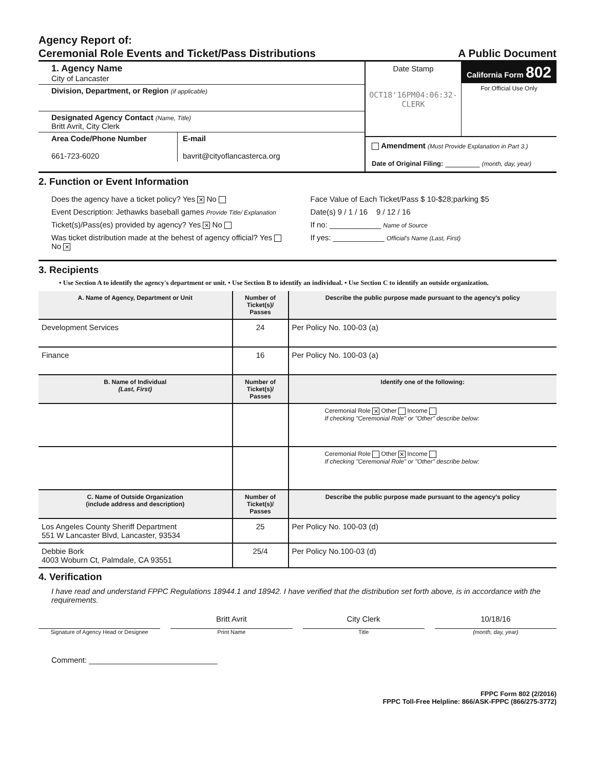Agency Report of:
Ceremonial Role Events and Ticket/Pass Distributions
A Public Document
1. Agency Name
City of Lancaster
Division, Department, or Region (if applicable)
Designated Agency Contact (Name, Title)
Britt Avrit, City Clerk
Area Code/Phone Number
661-723-6020
E-mail
bavrit@cityoflancasterca.org
Date Stamp
OCT18'16PM04:06:32-CLERK
California Form 802
For Official Use Only
Amendment (Must Provide Explanation in Part 3.)
Date of Original Filing: ________ (month, day, year)
2. Function or Event Information
Does the agency have a ticket policy? Yes ✕ No
Event Description: Jethawks baseball games Provide Title/ Explanation
Ticket(s)/Pass(es) provided by agency? Yes ✕ No
Was ticket distribution made at the behest of agency official? Yes No ✕
Face Value of Each Ticket/Pass $ 10-$28;parking $5
Date(s) 9 / 1 / 16 9 / 12 / 16
If no: ____________ Name of Source
If yes: ____________ Official's Name (Last, First)
3. Recipients
• Use Section A to identify the agency's department or unit. • Use Section B to identify an individual. • Use Section C to identify an outside organization.
| A. Name of Agency, Department or Unit | Number of Ticket(s)/ Passes | Describe the public purpose made pursuant to the agency's policy |
| --- | --- | --- |
| Development Services | 24 | Per Policy No. 100-03 (a) |
| Finance | 16 | Per Policy No. 100-03 (a) |
| B. Name of Individual (Last, First) | Number of Ticket(s)/ Passes | Identify one of the following: |
| | | Ceremonial Role ✕ Other Income If checking "Ceremonial Role" or "Other" describe below: |
| | | Ceremonial Role Other ✕ Income If checking "Ceremonial Role" or "Other" describe below: |
| C. Name of Outside Organization (include address and description) | Number of Ticket(s)/ Passes | Describe the public purpose made pursuant to the agency's policy |
| Los Angeles County Sheriff Department 551 W Lancaster Blvd, Lancaster, 93534 | 25 | Per Policy No. 100-03 (d) |
| Debbie Bork 4003 Woburn Ct, Palmdale, CA 93551 | 25/4 | Per Policy No.100-03 (d) |
4. Verification
I have read and understand FPPC Regulations 18944.1 and 18942. I have verified that the distribution set forth above, is in accordance with the requirements.
Britt Avrit City Clerk 10/18/16
Signature of Agency Head or Designee
Print Name Title (month, day, year)
Comment: ______________________________
FPPC Form 802 (2/2016)
FPPC Toll-Free Helpline: 866/ASK-FPPC (866/275-3772)